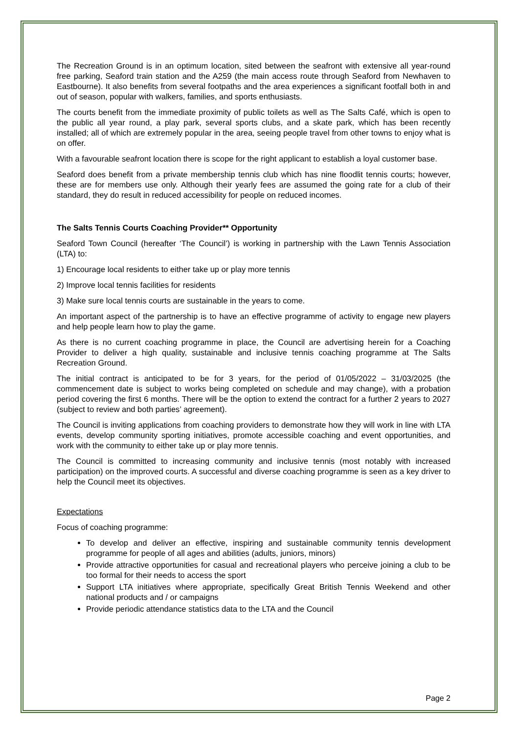The Recreation Ground is in an optimum location, sited between the seafront with extensive all year-round free parking, Seaford train station and the A259 (the main access route through Seaford from Newhaven to Eastbourne). It also benefits from several footpaths and the area experiences a significant footfall both in and out of season, popular with walkers, families, and sports enthusiasts.
The courts benefit from the immediate proximity of public toilets as well as The Salts Café, which is open to the public all year round, a play park, several sports clubs, and a skate park, which has been recently installed; all of which are extremely popular in the area, seeing people travel from other towns to enjoy what is on offer.
With a favourable seafront location there is scope for the right applicant to establish a loyal customer base.
Seaford does benefit from a private membership tennis club which has nine floodlit tennis courts; however, these are for members use only. Although their yearly fees are assumed the going rate for a club of their standard, they do result in reduced accessibility for people on reduced incomes.
The Salts Tennis Courts Coaching Provider** Opportunity
Seaford Town Council (hereafter ‘The Council’) is working in partnership with the Lawn Tennis Association (LTA) to:
1) Encourage local residents to either take up or play more tennis
2) Improve local tennis facilities for residents
3) Make sure local tennis courts are sustainable in the years to come.
An important aspect of the partnership is to have an effective programme of activity to engage new players and help people learn how to play the game.
As there is no current coaching programme in place, the Council are advertising herein for a Coaching Provider to deliver a high quality, sustainable and inclusive tennis coaching programme at The Salts Recreation Ground.
The initial contract is anticipated to be for 3 years, for the period of 01/05/2022 – 31/03/2025 (the commencement date is subject to works being completed on schedule and may change), with a probation period covering the first 6 months. There will be the option to extend the contract for a further 2 years to 2027 (subject to review and both parties’ agreement).
The Council is inviting applications from coaching providers to demonstrate how they will work in line with LTA events, develop community sporting initiatives, promote accessible coaching and event opportunities, and work with the community to either take up or play more tennis.
The Council is committed to increasing community and inclusive tennis (most notably with increased participation) on the improved courts. A successful and diverse coaching programme is seen as a key driver to help the Council meet its objectives.
Expectations
Focus of coaching programme:
To develop and deliver an effective, inspiring and sustainable community tennis development programme for people of all ages and abilities (adults, juniors, minors)
Provide attractive opportunities for casual and recreational players who perceive joining a club to be too formal for their needs to access the sport
Support LTA initiatives where appropriate, specifically Great British Tennis Weekend and other national products and / or campaigns
Provide periodic attendance statistics data to the LTA and the Council
Page 2